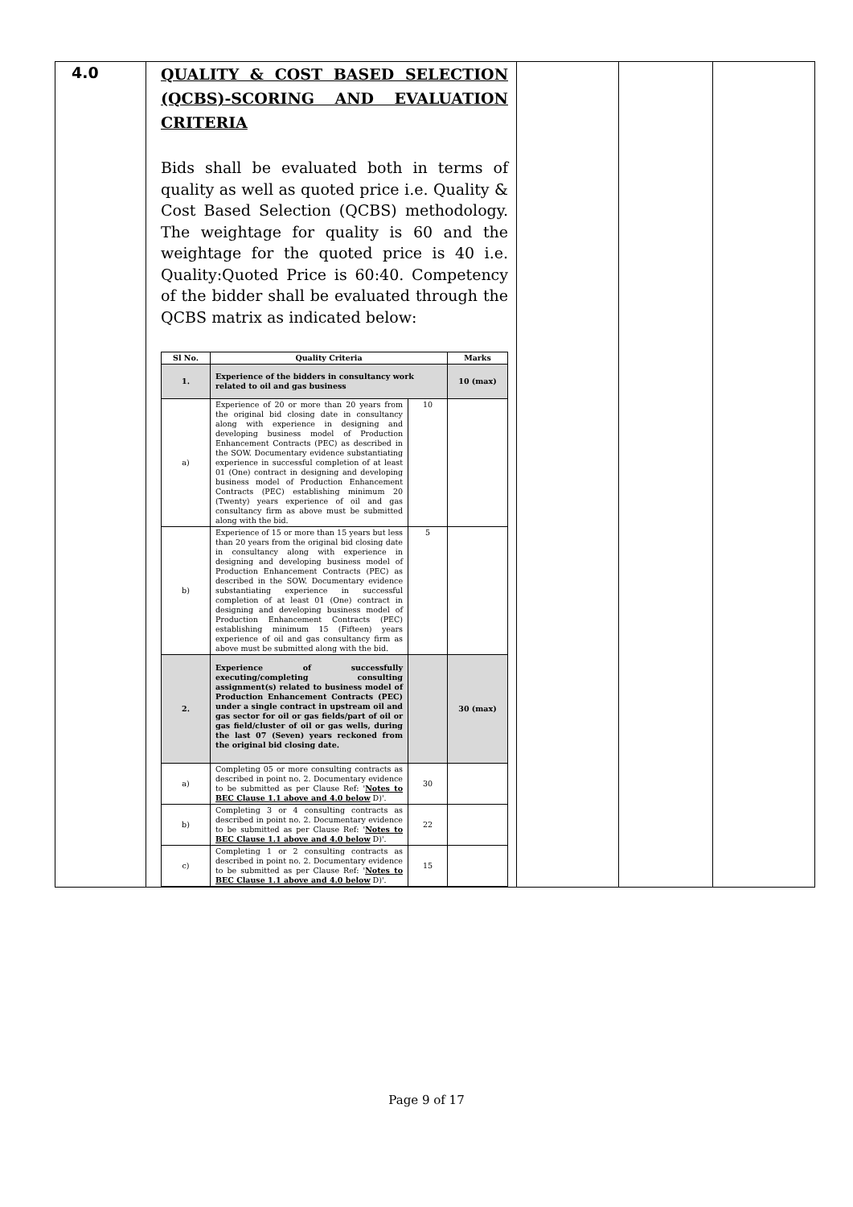| 4.0 | QUALITY & COST BASED SELECTION (QCBS)-SCORING AND EVALUATION CRITERIA Bids shall be evaluated both in terms of quality as well as quoted price i.e. Quality & Cost Based Selection (QCBS) methodology. The weightage for quality is 60 and the weightage for the quoted price is 40 i.e. Quality:Quoted Price is 60:40. Competency of the bidder shall be evaluated through the QCBS matrix as indicated below: / Sl No. / Quality Criteria / / Marks / / --- / --- / --- / --- / / 1. / Experience of the bidders in consultancy work related to oil and gas business / / 10 (max) / / a) / Experience of 20 or more than 20 years from the original bid closing date in consultancy along with experience in designing and developing business model of Production Enhancement Contracts (PEC) as described in the SOW. Documentary evidence substantiating experience in successful completion of at least 01 (One) contract in designing and developing business model of Production Enhancement Contracts (PEC) establishing minimum 20 (Twenty) years experience of oil and gas consultancy firm as above must be submitted along with the bid. / 10 / / / b) / Experience of 15 or more than 15 years but less than 20 years from the original bid closing date in consultancy along with experience in designing and developing business model of Production Enhancement Contracts (PEC) as described in the SOW. Documentary evidence substantiating experience in successful completion of at least 01 (One) contract in designing and developing business model of Production Enhancement Contracts (PEC) establishing minimum 15 (Fifteen) years experience of oil and gas consultancy firm as above must be submitted along with the bid. / 5 / / / 2. / Experience of successfully executing/completing consulting assignment(s) related to business model of Production Enhancement Contracts (PEC) under a single contract in upstream oil and gas sector for oil or gas fields/part of oil or gas field/cluster of oil or gas wells, during the last 07 (Seven) years reckoned from the original bid closing date. / / 30 (max) / / a) / Completing 05 or more consulting contracts as described in point no. 2. Documentary evidence to be submitted as per Clause Ref: ' Notes to BEC Clause 1.1 above and 4.0 below D)'. / 30 / / / b) / Completing 3 or 4 consulting contracts as described in point no. 2. Documentary evidence to be submitted as per Clause Ref: ' Notes to BEC Clause 1.1 above and 4.0 below D)'. / 22 / / / c) / Completing 1 or 2 consulting contracts as described in point no. 2. Documentary evidence to be submitted as per Clause Ref: ' Notes to BEC Clause 1.1 above and 4.0 below D)'. / 15 / / | | | |
Page 9 of 17